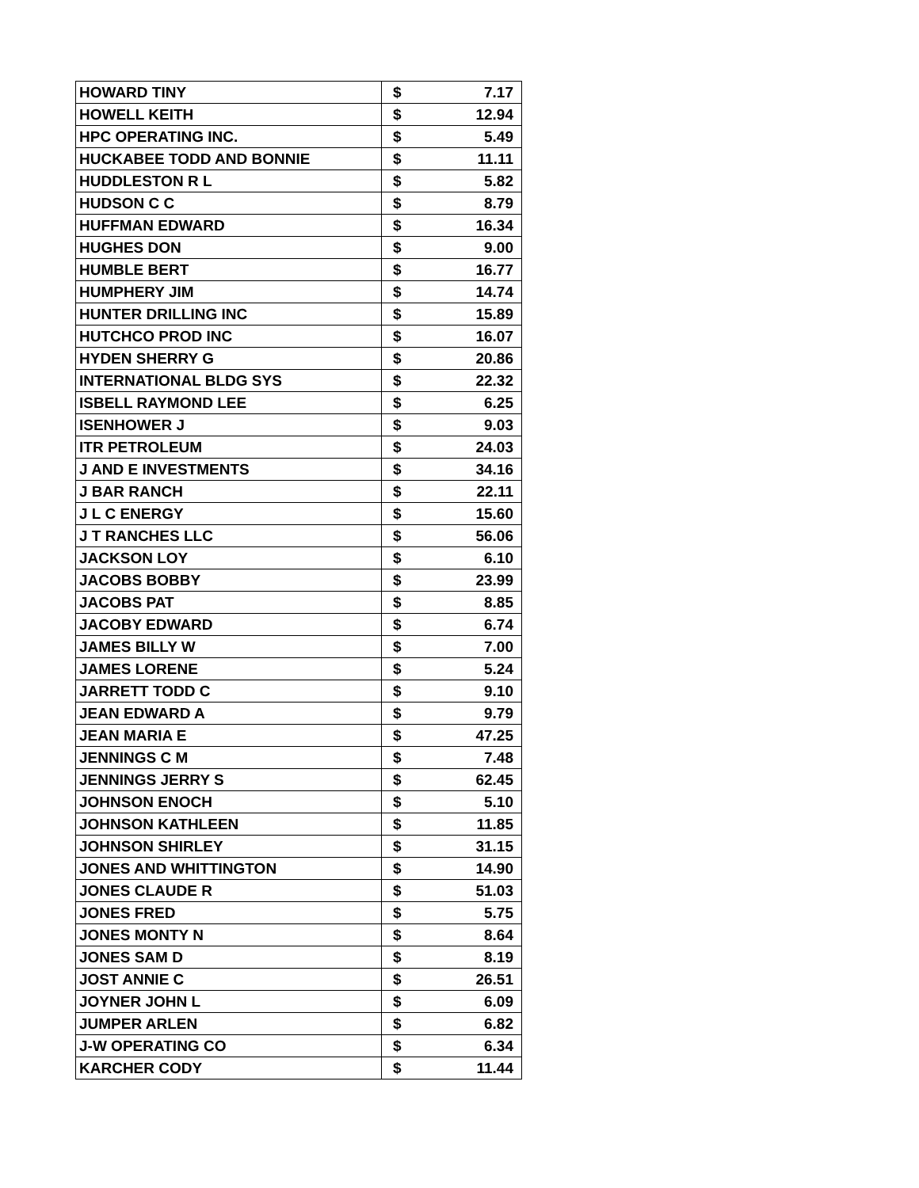| HOWARD TINY | $ | 7.17 |
| HOWELL KEITH | $ | 12.94 |
| HPC OPERATING INC. | $ | 5.49 |
| HUCKABEE TODD AND BONNIE | $ | 11.11 |
| HUDDLESTON R L | $ | 5.82 |
| HUDSON C C | $ | 8.79 |
| HUFFMAN EDWARD | $ | 16.34 |
| HUGHES DON | $ | 9.00 |
| HUMBLE BERT | $ | 16.77 |
| HUMPHERY JIM | $ | 14.74 |
| HUNTER DRILLING INC | $ | 15.89 |
| HUTCHCO PROD INC | $ | 16.07 |
| HYDEN SHERRY G | $ | 20.86 |
| INTERNATIONAL BLDG SYS | $ | 22.32 |
| ISBELL RAYMOND LEE | $ | 6.25 |
| ISENHOWER J | $ | 9.03 |
| ITR PETROLEUM | $ | 24.03 |
| J AND E INVESTMENTS | $ | 34.16 |
| J BAR RANCH | $ | 22.11 |
| J L C ENERGY | $ | 15.60 |
| J T RANCHES LLC | $ | 56.06 |
| JACKSON LOY | $ | 6.10 |
| JACOBS BOBBY | $ | 23.99 |
| JACOBS PAT | $ | 8.85 |
| JACOBY EDWARD | $ | 6.74 |
| JAMES BILLY W | $ | 7.00 |
| JAMES LORENE | $ | 5.24 |
| JARRETT TODD C | $ | 9.10 |
| JEAN EDWARD A | $ | 9.79 |
| JEAN MARIA E | $ | 47.25 |
| JENNINGS C M | $ | 7.48 |
| JENNINGS JERRY S | $ | 62.45 |
| JOHNSON ENOCH | $ | 5.10 |
| JOHNSON KATHLEEN | $ | 11.85 |
| JOHNSON SHIRLEY | $ | 31.15 |
| JONES AND WHITTINGTON | $ | 14.90 |
| JONES CLAUDE R | $ | 51.03 |
| JONES FRED | $ | 5.75 |
| JONES MONTY N | $ | 8.64 |
| JONES SAM D | $ | 8.19 |
| JOST ANNIE C | $ | 26.51 |
| JOYNER JOHN L | $ | 6.09 |
| JUMPER ARLEN | $ | 6.82 |
| J-W OPERATING CO | $ | 6.34 |
| KARCHER CODY | $ | 11.44 |